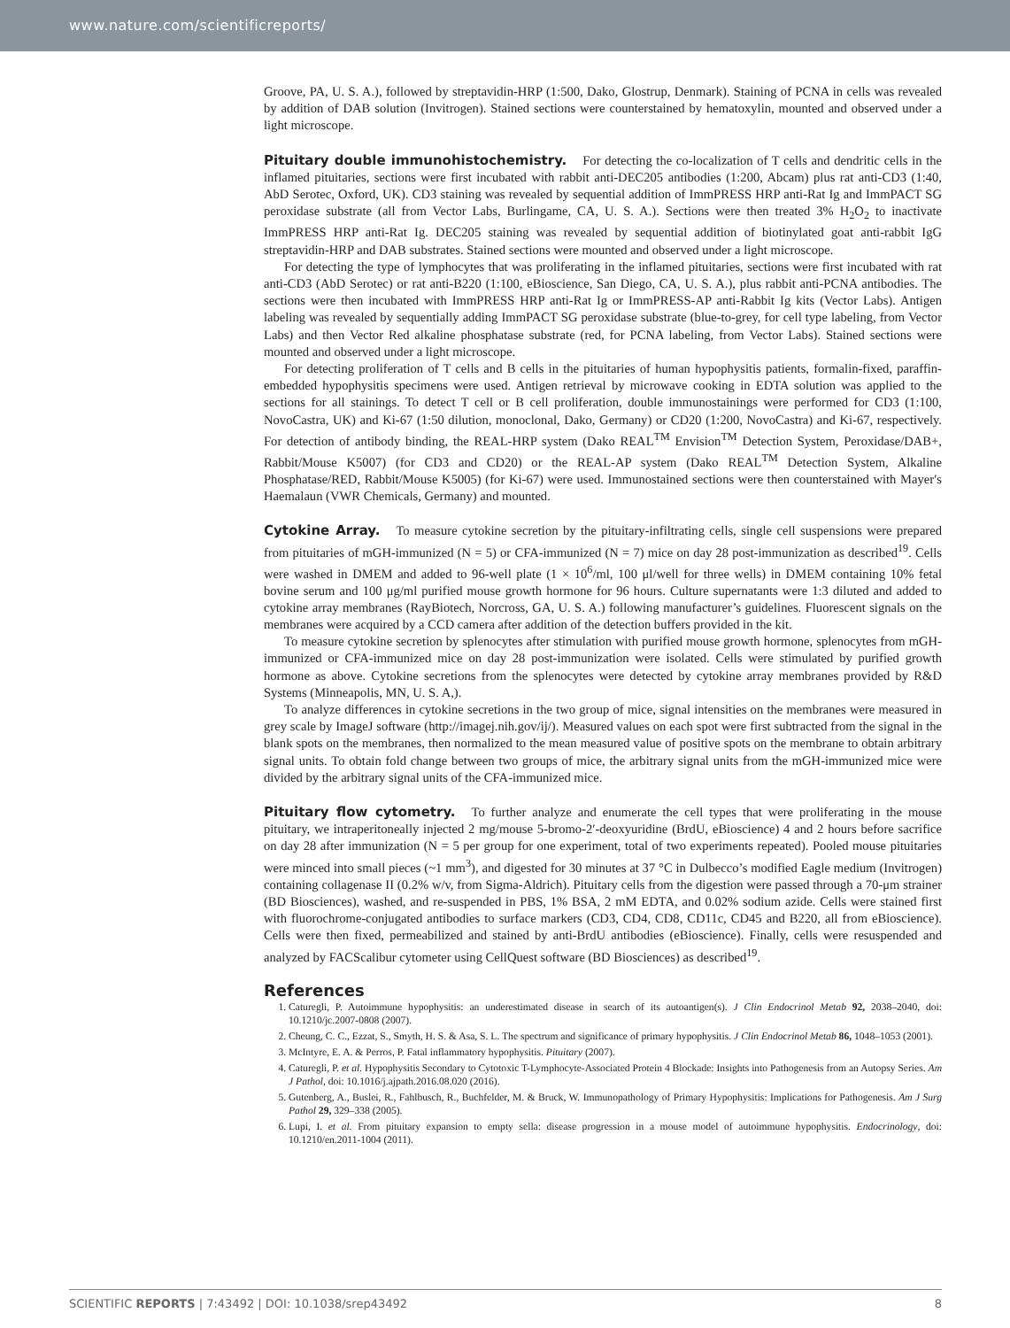www.nature.com/scientificreports/
Groove, PA, U. S. A.), followed by streptavidin-HRP (1:500, Dako, Glostrup, Denmark). Staining of PCNA in cells was revealed by addition of DAB solution (Invitrogen). Stained sections were counterstained by hematoxylin, mounted and observed under a light microscope.
Pituitary double immunohistochemistry. For detecting the co-localization of T cells and dendritic cells in the inflamed pituitaries, sections were first incubated with rabbit anti-DEC205 antibodies (1:200, Abcam) plus rat anti-CD3 (1:40, AbD Serotec, Oxford, UK). CD3 staining was revealed by sequential addition of ImmPRESS HRP anti-Rat Ig and ImmPACT SG peroxidase substrate (all from Vector Labs, Burlingame, CA, U. S. A.). Sections were then treated 3% H<sub>2</sub>O<sub>2</sub> to inactivate ImmPRESS HRP anti-Rat Ig. DEC205 staining was revealed by sequential addition of biotinylated goat anti-rabbit IgG streptavidin-HRP and DAB substrates. Stained sections were mounted and observed under a light microscope.
For detecting the type of lymphocytes that was proliferating in the inflamed pituitaries, sections were first incubated with rat anti-CD3 (AbD Serotec) or rat anti-B220 (1:100, eBioscience, San Diego, CA, U. S. A.), plus rabbit anti-PCNA antibodies. The sections were then incubated with ImmPRESS HRP anti-Rat Ig or ImmPRESS-AP anti-Rabbit Ig kits (Vector Labs). Antigen labeling was revealed by sequentially adding ImmPACT SG peroxidase substrate (blue-to-grey, for cell type labeling, from Vector Labs) and then Vector Red alkaline phosphatase substrate (red, for PCNA labeling, from Vector Labs). Stained sections were mounted and observed under a light microscope.
For detecting proliferation of T cells and B cells in the pituitaries of human hypophysitis patients, formalin-fixed, paraffin-embedded hypophysitis specimens were used. Antigen retrieval by microwave cooking in EDTA solution was applied to the sections for all stainings. To detect T cell or B cell proliferation, double immunostainings were performed for CD3 (1:100, NovoCastra, UK) and Ki-67 (1:50 dilution, monoclonal, Dako, Germany) or CD20 (1:200, NovoCastra) and Ki-67, respectively. For detection of antibody binding, the REAL-HRP system (Dako REAL<sup>TM</sup> Envision<sup>TM</sup> Detection System, Peroxidase/DAB+, Rabbit/Mouse K5007) (for CD3 and CD20) or the REAL-AP system (Dako REAL<sup>TM</sup> Detection System, Alkaline Phosphatase/RED, Rabbit/Mouse K5005) (for Ki-67) were used. Immunostained sections were then counterstained with Mayer′s Haemalaun (VWR Chemicals, Germany) and mounted.
Cytokine Array. To measure cytokine secretion by the pituitary-infiltrating cells, single cell suspensions were prepared from pituitaries of mGH-immunized (N = 5) or CFA-immunized (N = 7) mice on day 28 post-immunization as described<sup>19</sup>. Cells were washed in DMEM and added to 96-well plate (1 × 10<sup>6</sup>/ml, 100 μl/well for three wells) in DMEM containing 10% fetal bovine serum and 100 μg/ml purified mouse growth hormone for 96 hours. Culture supernatants were 1:3 diluted and added to cytokine array membranes (RayBiotech, Norcross, GA, U. S. A.) following manufacturer’s guidelines. Fluorescent signals on the membranes were acquired by a CCD camera after addition of the detection buffers provided in the kit.
To measure cytokine secretion by splenocytes after stimulation with purified mouse growth hormone, splenocytes from mGH-immunized or CFA-immunized mice on day 28 post-immunization were isolated. Cells were stimulated by purified growth hormone as above. Cytokine secretions from the splenocytes were detected by cytokine array membranes provided by R&D Systems (Minneapolis, MN, U. S. A,).
To analyze differences in cytokine secretions in the two group of mice, signal intensities on the membranes were measured in grey scale by ImageJ software (http://imagej.nih.gov/ij/). Measured values on each spot were first subtracted from the signal in the blank spots on the membranes, then normalized to the mean measured value of positive spots on the membrane to obtain arbitrary signal units. To obtain fold change between two groups of mice, the arbitrary signal units from the mGH-immunized mice were divided by the arbitrary signal units of the CFA-immunized mice.
Pituitary flow cytometry. To further analyze and enumerate the cell types that were proliferating in the mouse pituitary, we intraperitoneally injected 2 mg/mouse 5-bromo-2′-deoxyuridine (BrdU, eBioscience) 4 and 2 hours before sacrifice on day 28 after immunization (N = 5 per group for one experiment, total of two experiments repeated). Pooled mouse pituitaries were minced into small pieces (~1 mm<sup>3</sup>), and digested for 30 minutes at 37 °C in Dulbecco’s modified Eagle medium (Invitrogen) containing collagenase II (0.2% w/v, from Sigma-Aldrich). Pituitary cells from the digestion were passed through a 70-μm strainer (BD Biosciences), washed, and re-suspended in PBS, 1% BSA, 2 mM EDTA, and 0.02% sodium azide. Cells were stained first with fluorochrome-conjugated antibodies to surface markers (CD3, CD4, CD8, CD11c, CD45 and B220, all from eBioscience). Cells were then fixed, permeabilized and stained by anti-BrdU antibodies (eBioscience). Finally, cells were resuspended and analyzed by FACScalibur cytometer using CellQuest software (BD Biosciences) as described<sup>19</sup>.
References
1. Caturegli, P. Autoimmune hypophysitis: an underestimated disease in search of its autoantigen(s). J Clin Endocrinol Metab 92, 2038–2040, doi: 10.1210/jc.2007-0808 (2007).
2. Cheung, C. C., Ezzat, S., Smyth, H. S. & Asa, S. L. The spectrum and significance of primary hypophysitis. J Clin Endocrinol Metab 86, 1048–1053 (2001).
3. McIntyre, E. A. & Perros, P. Fatal inflammatory hypophysitis. Pituitary (2007).
4. Caturegli, P. et al. Hypophysitis Secondary to Cytotoxic T-Lymphocyte-Associated Protein 4 Blockade: Insights into Pathogenesis from an Autopsy Series. Am J Pathol, doi: 10.1016/j.ajpath.2016.08.020 (2016).
5. Gutenberg, A., Buslei, R., Fahlbusch, R., Buchfelder, M. & Bruck, W. Immunopathology of Primary Hypophysitis: Implications for Pathogenesis. Am J Surg Pathol 29, 329–338 (2005).
6. Lupi, I. et al. From pituitary expansion to empty sella: disease progression in a mouse model of autoimmune hypophysitis. Endocrinology, doi: 10.1210/en.2011-1004 (2011).
SCIENTIFIC REPORTS | 7:43492 | DOI: 10.1038/srep43492 8